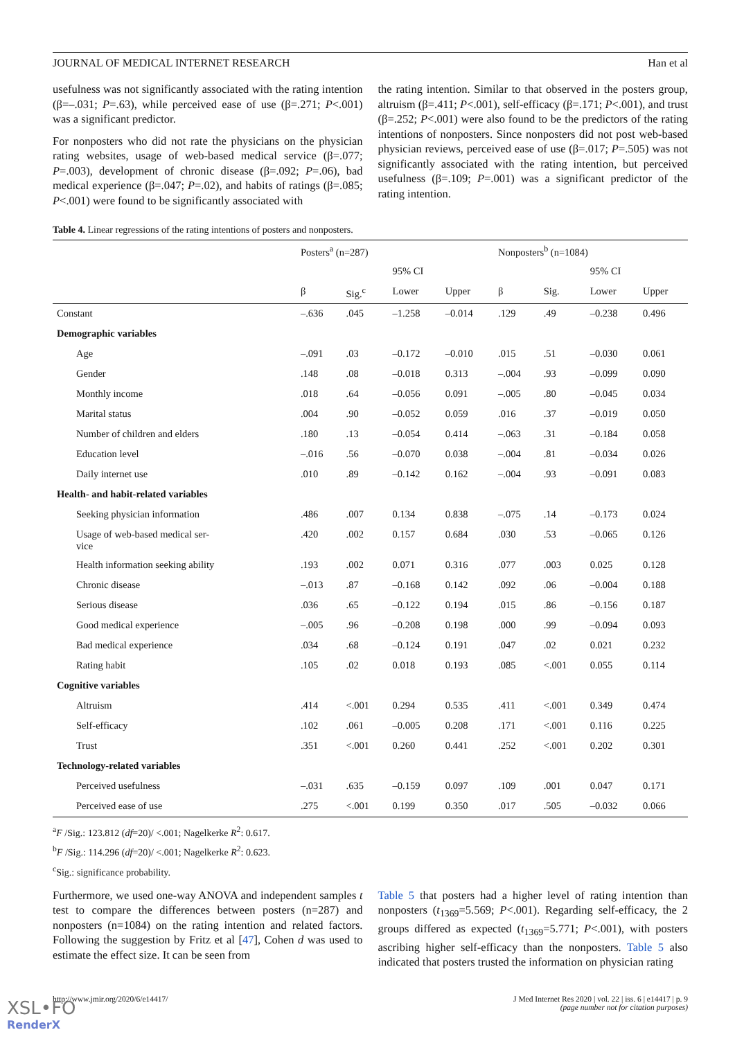JOURNAL OF MEDICAL INTERNET RESEARCH Han et al
usefulness was not significantly associated with the rating intention (β=–.031; P=.63), while perceived ease of use (β=.271; P<.001) was a significant predictor.
For nonposters who did not rate the physicians on the physician rating websites, usage of web-based medical service (β=.077; P=.003), development of chronic disease (β=.092; P=.06), bad medical experience (β=.047; P=.02), and habits of ratings (β=.085; P<.001) were found to be significantly associated with
the rating intention. Similar to that observed in the posters group, altruism (β=.411; P<.001), self-efficacy (β=.171; P<.001), and trust (β=.252; P<.001) were also found to be the predictors of the rating intentions of nonposters. Since nonposters did not post web-based physician reviews, perceived ease of use (β=.017; P=.505) was not significantly associated with the rating intention, but perceived usefulness (β=.109; P=.001) was a significant predictor of the rating intention.
Table 4. Linear regressions of the rating intentions of posters and nonposters.
| | Posters<sup>a</sup> (n=287) | | | | Nonposters<sup>b</sup> (n=1084) | | | |
| --- | --- | --- | --- | --- | --- | --- | --- | --- |
| | | | 95% CI | | | | 95% CI | |
| | β | Sig.<sup>c</sup> | Lower | Upper | β | Sig. | Lower | Upper |
| Constant | –.636 | .045 | –1.258 | –0.014 | .129 | .49 | –0.238 | 0.496 |
| Demographic variables | | | | | | | | |
| Age | –.091 | .03 | –0.172 | –0.010 | .015 | .51 | –0.030 | 0.061 |
| Gender | .148 | .08 | –0.018 | 0.313 | –.004 | .93 | –0.099 | 0.090 |
| Monthly income | .018 | .64 | –0.056 | 0.091 | –.005 | .80 | –0.045 | 0.034 |
| Marital status | .004 | .90 | –0.052 | 0.059 | .016 | .37 | –0.019 | 0.050 |
| Number of children and elders | .180 | .13 | –0.054 | 0.414 | –.063 | .31 | –0.184 | 0.058 |
| Education level | –.016 | .56 | –0.070 | 0.038 | –.004 | .81 | –0.034 | 0.026 |
| Daily internet use | .010 | .89 | –0.142 | 0.162 | –.004 | .93 | –0.091 | 0.083 |
| Health- and habit-related variables | | | | | | | | |
| Seeking physician information | .486 | .007 | 0.134 | 0.838 | –.075 | .14 | –0.173 | 0.024 |
| Usage of web-based medical ser- vice | .420 | .002 | 0.157 | 0.684 | .030 | .53 | –0.065 | 0.126 |
| Health information seeking ability | .193 | .002 | 0.071 | 0.316 | .077 | .003 | 0.025 | 0.128 |
| Chronic disease | –.013 | .87 | –0.168 | 0.142 | .092 | .06 | –0.004 | 0.188 |
| Serious disease | .036 | .65 | –0.122 | 0.194 | .015 | .86 | –0.156 | 0.187 |
| Good medical experience | –.005 | .96 | –0.208 | 0.198 | .000 | .99 | –0.094 | 0.093 |
| Bad medical experience | .034 | .68 | –0.124 | 0.191 | .047 | .02 | 0.021 | 0.232 |
| Rating habit | .105 | .02 | 0.018 | 0.193 | .085 | <.001 | 0.055 | 0.114 |
| Cognitive variables | | | | | | | | |
| Altruism | .414 | <.001 | 0.294 | 0.535 | .411 | <.001 | 0.349 | 0.474 |
| Self-efficacy | .102 | .061 | –0.005 | 0.208 | .171 | <.001 | 0.116 | 0.225 |
| Trust | .351 | <.001 | 0.260 | 0.441 | .252 | <.001 | 0.202 | 0.301 |
| Technology-related variables | | | | | | | | |
| Perceived usefulness | –.031 | .635 | –0.159 | 0.097 | .109 | .001 | 0.047 | 0.171 |
| Perceived ease of use | .275 | <.001 | 0.199 | 0.350 | .017 | .505 | –0.032 | 0.066 |
<sup>a</sup> F /Sig.: 123.812 (df=20)/ <.001; Nagelkerke R<sup>2</sup>: 0.617.
<sup>b</sup> F /Sig.: 114.296 (df=20)/ <.001; Nagelkerke R<sup>2</sup>: 0.623.
<sup>c</sup> Sig.: significance probability.
Furthermore, we used one-way ANOVA and independent samples t test to compare the differences between posters (n=287) and nonposters (n=1084) on the rating intention and related factors. Following the suggestion by Fritz et al [47], Cohen d was used to estimate the effect size. It can be seen from
Table 5 that posters had a higher level of rating intention than nonposters (t<sub>1369</sub>=5.569; P<.001). Regarding self-efficacy, the 2 groups differed as expected (t<sub>1369</sub>=5.771; P<.001), with posters ascribing higher self-efficacy than the nonposters. Table 5 also indicated that posters trusted the information on physician rating
http://www.jmir.org/2020/6/e14417/ J Med Internet Res 2020 | vol. 22 | iss. 6 | e14417 | p. 9
(page number not for citation purposes)
XSL•FO
RenderX